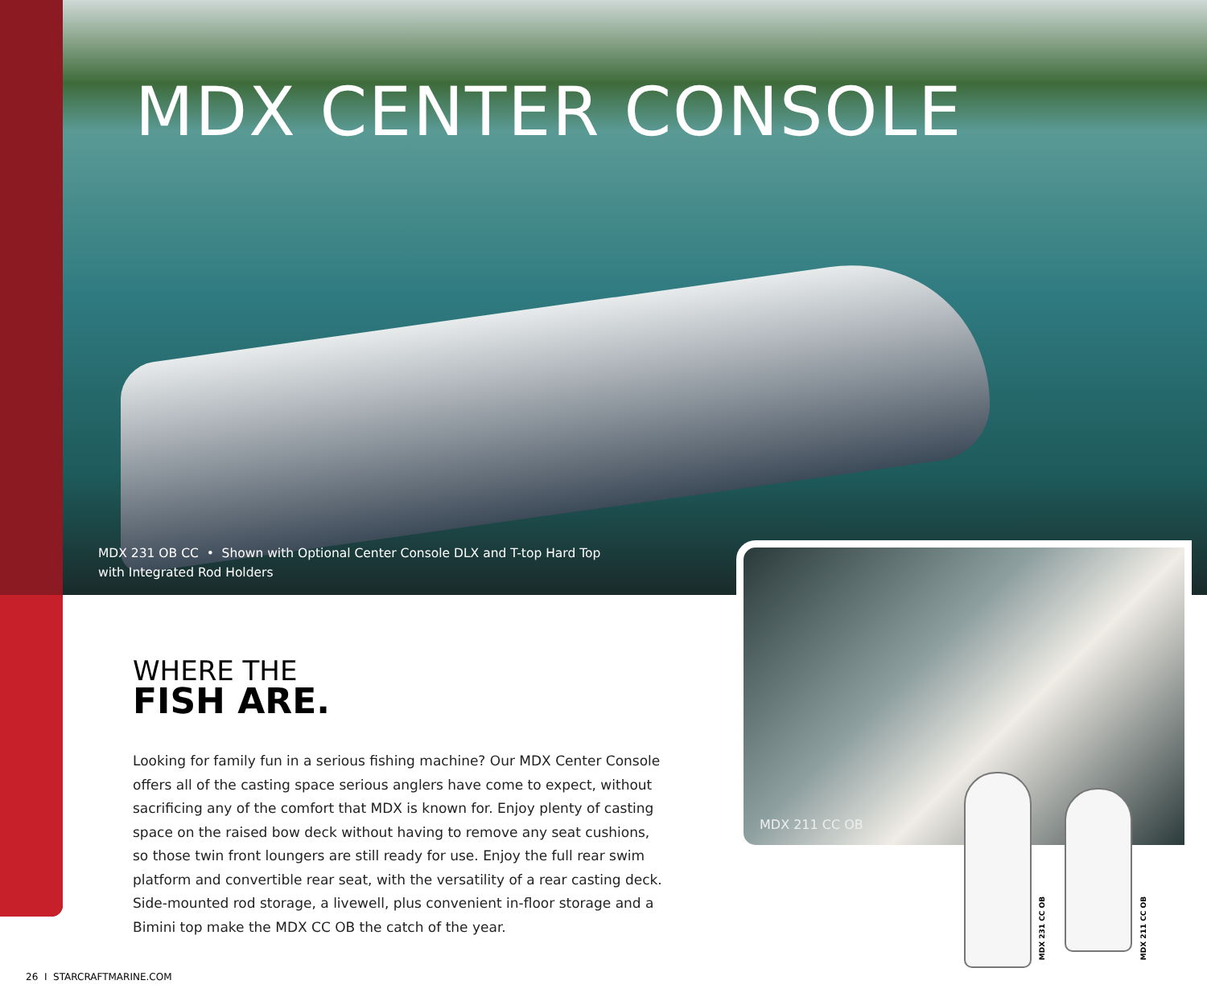MDX CENTER CONSOLE
MDX 231 OB CC • Shown with Optional Center Console DLX and T-top Hard Top with Integrated Rod Holders
MDX 211 CC OB
WHERE THE
FISH ARE.
Looking for family fun in a serious fishing machine? Our MDX Center Console offers all of the casting space serious anglers have come to expect, without sacrificing any of the comfort that MDX is known for. Enjoy plenty of casting space on the raised bow deck without having to remove any seat cushions, so those twin front loungers are still ready for use. Enjoy the full rear swim platform and convertible rear seat, with the versatility of a rear casting deck. Side-mounted rod storage, a livewell, plus convenient in-floor storage and a Bimini top make the MDX CC OB the catch of the year.
MDX 231 CC OB
MDX 211 CC OB
26 I STARCRAFTMARINE.COM